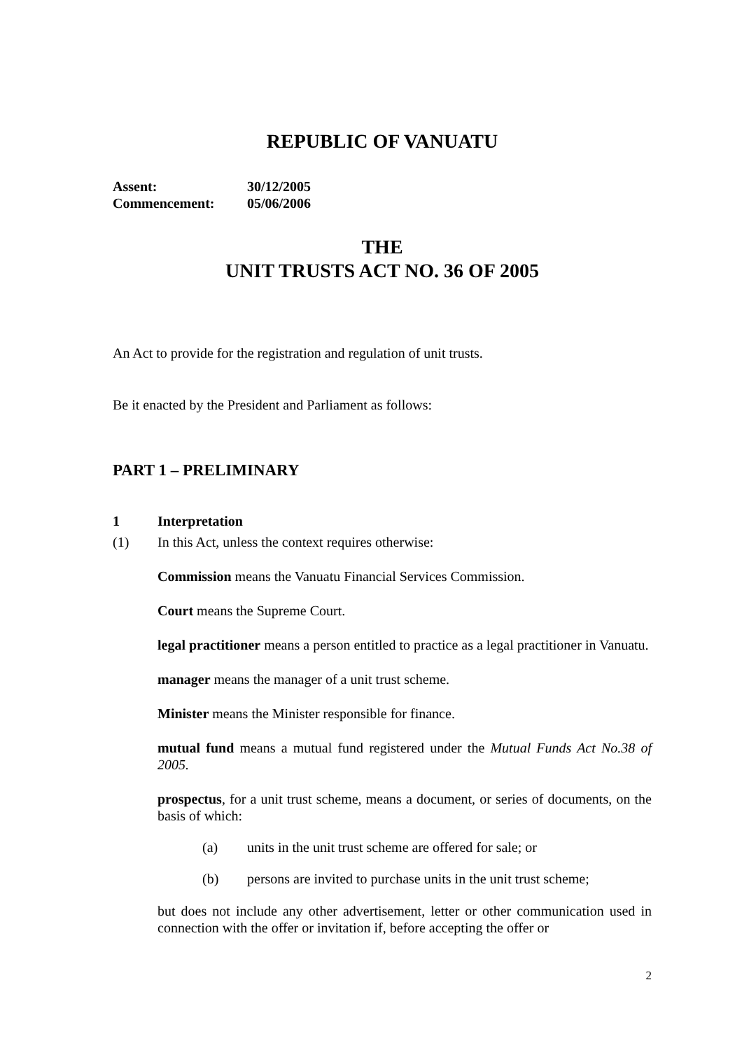REPUBLIC OF VANUATU
| Assent: | 30/12/2005 |
| Commencement: | 05/06/2006 |
THE
UNIT TRUSTS ACT NO. 36 OF 2005
An Act to provide for the registration and regulation of unit trusts.
Be it enacted by the President and Parliament as follows:
PART 1 – PRELIMINARY
1 Interpretation
(1) In this Act, unless the context requires otherwise:
Commission means the Vanuatu Financial Services Commission.
Court means the Supreme Court.
legal practitioner means a person entitled to practice as a legal practitioner in Vanuatu.
manager means the manager of a unit trust scheme.
Minister means the Minister responsible for finance.
mutual fund means a mutual fund registered under the Mutual Funds Act No.38 of 2005.
prospectus, for a unit trust scheme, means a document, or series of documents, on the basis of which:
(a) units in the unit trust scheme are offered for sale; or
(b) persons are invited to purchase units in the unit trust scheme;
but does not include any other advertisement, letter or other communication used in connection with the offer or invitation if, before accepting the offer or
2